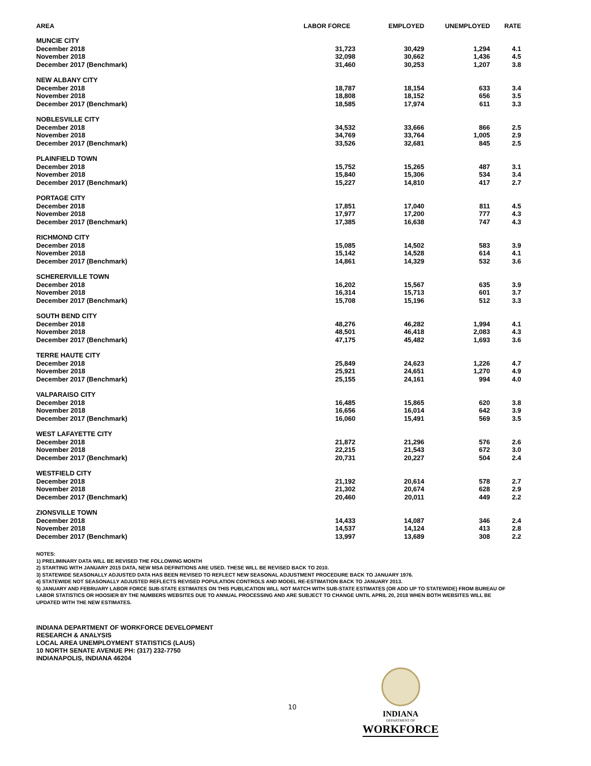| AREA | LABOR FORCE | EMPLOYED | UNEMPLOYED | RATE |
| --- | --- | --- | --- | --- |
| MUNCIE CITY | | | | |
| December 2018 | 31,723 | 30,429 | 1,294 | 4.1 |
| November 2018 | 32,098 | 30,662 | 1,436 | 4.5 |
| December 2017 (Benchmark) | 31,460 | 30,253 | 1,207 | 3.8 |
| NEW ALBANY CITY | | | | |
| December 2018 | 18,787 | 18,154 | 633 | 3.4 |
| November 2018 | 18,808 | 18,152 | 656 | 3.5 |
| December 2017 (Benchmark) | 18,585 | 17,974 | 611 | 3.3 |
| NOBLESVILLE CITY | | | | |
| December 2018 | 34,532 | 33,666 | 866 | 2.5 |
| November 2018 | 34,769 | 33,764 | 1,005 | 2.9 |
| December 2017 (Benchmark) | 33,526 | 32,681 | 845 | 2.5 |
| PLAINFIELD TOWN | | | | |
| December 2018 | 15,752 | 15,265 | 487 | 3.1 |
| November 2018 | 15,840 | 15,306 | 534 | 3.4 |
| December 2017 (Benchmark) | 15,227 | 14,810 | 417 | 2.7 |
| PORTAGE CITY | | | | |
| December 2018 | 17,851 | 17,040 | 811 | 4.5 |
| November 2018 | 17,977 | 17,200 | 777 | 4.3 |
| December 2017 (Benchmark) | 17,385 | 16,638 | 747 | 4.3 |
| RICHMOND CITY | | | | |
| December 2018 | 15,085 | 14,502 | 583 | 3.9 |
| November 2018 | 15,142 | 14,528 | 614 | 4.1 |
| December 2017 (Benchmark) | 14,861 | 14,329 | 532 | 3.6 |
| SCHERERVILLE TOWN | | | | |
| December 2018 | 16,202 | 15,567 | 635 | 3.9 |
| November 2018 | 16,314 | 15,713 | 601 | 3.7 |
| December 2017 (Benchmark) | 15,708 | 15,196 | 512 | 3.3 |
| SOUTH BEND CITY | | | | |
| December 2018 | 48,276 | 46,282 | 1,994 | 4.1 |
| November 2018 | 48,501 | 46,418 | 2,083 | 4.3 |
| December 2017 (Benchmark) | 47,175 | 45,482 | 1,693 | 3.6 |
| TERRE HAUTE CITY | | | | |
| December 2018 | 25,849 | 24,623 | 1,226 | 4.7 |
| November 2018 | 25,921 | 24,651 | 1,270 | 4.9 |
| December 2017 (Benchmark) | 25,155 | 24,161 | 994 | 4.0 |
| VALPARAISO CITY | | | | |
| December 2018 | 16,485 | 15,865 | 620 | 3.8 |
| November 2018 | 16,656 | 16,014 | 642 | 3.9 |
| December 2017 (Benchmark) | 16,060 | 15,491 | 569 | 3.5 |
| WEST LAFAYETTE CITY | | | | |
| December 2018 | 21,872 | 21,296 | 576 | 2.6 |
| November 2018 | 22,215 | 21,543 | 672 | 3.0 |
| December 2017 (Benchmark) | 20,731 | 20,227 | 504 | 2.4 |
| WESTFIELD CITY | | | | |
| December 2018 | 21,192 | 20,614 | 578 | 2.7 |
| November 2018 | 21,302 | 20,674 | 628 | 2.9 |
| December 2017 (Benchmark) | 20,460 | 20,011 | 449 | 2.2 |
| ZIONSVILLE TOWN | | | | |
| December 2018 | 14,433 | 14,087 | 346 | 2.4 |
| November 2018 | 14,537 | 14,124 | 413 | 2.8 |
| December 2017 (Benchmark) | 13,997 | 13,689 | 308 | 2.2 |
NOTES:
1) PRELIMINARY DATA WILL BE REVISED THE FOLLOWING MONTH
2) STARTING WITH JANUARY 2015 DATA, NEW MSA DEFINITIONS ARE USED. THESE WILL BE REVISED BACK TO 2010.
3) STATEWIDE SEASONALLY ADJUSTED DATA HAS BEEN REVISED TO REFLECT NEW SEASONAL ADJUSTMENT PROCEDURE BACK TO JANUARY 1976.
4) STATEWIDE NOT SEASONALLY ADJUSTED REFLECTS REVISED POPULATION CONTROLS AND MODEL RE-ESTIMATION BACK TO JANUARY 2013.
5) JANUARY AND FEBRUARY LABOR FORCE SUB-STATE ESTIMATES ON THIS PUBLICATION WILL NOT MATCH WITH SUB-STATE ESTIMATES (OR ADD UP TO STATEWIDE) FROM BUREAU OF LABOR STATISTICS OR HOOSIER BY THE NUMBERS WEBSITES DUE TO ANNUAL PROCESSING AND ARE SUBJECT TO CHANGE UNTIL APRIL 20, 2018 WHEN BOTH WEBSITES WILL BE UPDATED WITH THE NEW ESTIMATES.
INDIANA DEPARTMENT OF WORKFORCE DEVELOPMENT
RESEARCH & ANALYSIS
LOCAL AREA UNEMPLOYMENT STATISTICS (LAUS)
10 NORTH SENATE AVENUE PH: (317) 232-7750
INDIANAPOLIS, INDIANA 46204
10
INDIANA
DEPARTMENT OF
WORKFORCE